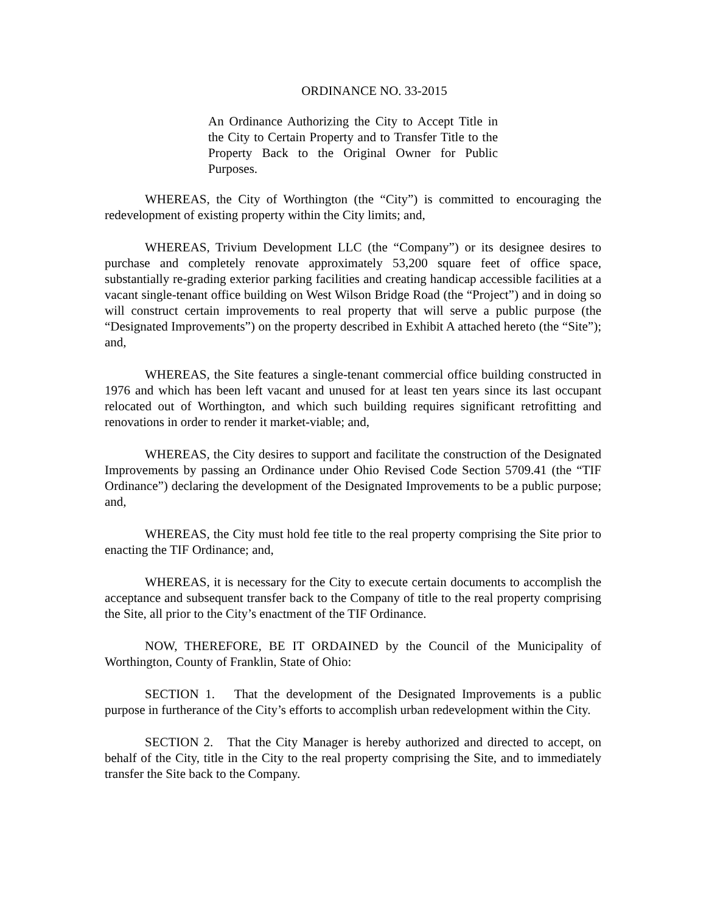ORDINANCE NO. 33-2015
An Ordinance Authorizing the City to Accept Title in the City to Certain Property and to Transfer Title to the Property Back to the Original Owner for Public Purposes.
WHEREAS, the City of Worthington (the “City”) is committed to encouraging the redevelopment of existing property within the City limits; and,
WHEREAS, Trivium Development LLC (the “Company”) or its designee desires to purchase and completely renovate approximately 53,200 square feet of office space, substantially re-grading exterior parking facilities and creating handicap accessible facilities at a vacant single-tenant office building on West Wilson Bridge Road (the “Project”) and in doing so will construct certain improvements to real property that will serve a public purpose (the “Designated Improvements”) on the property described in Exhibit A attached hereto (the “Site”); and,
WHEREAS, the Site features a single-tenant commercial office building constructed in 1976 and which has been left vacant and unused for at least ten years since its last occupant relocated out of Worthington, and which such building requires significant retrofitting and renovations in order to render it market-viable; and,
WHEREAS, the City desires to support and facilitate the construction of the Designated Improvements by passing an Ordinance under Ohio Revised Code Section 5709.41 (the “TIF Ordinance”) declaring the development of the Designated Improvements to be a public purpose; and,
WHEREAS, the City must hold fee title to the real property comprising the Site prior to enacting the TIF Ordinance; and,
WHEREAS, it is necessary for the City to execute certain documents to accomplish the acceptance and subsequent transfer back to the Company of title to the real property comprising the Site, all prior to the City’s enactment of the TIF Ordinance.
NOW, THEREFORE, BE IT ORDAINED by the Council of the Municipality of Worthington, County of Franklin, State of Ohio:
SECTION 1. That the development of the Designated Improvements is a public purpose in furtherance of the City’s efforts to accomplish urban redevelopment within the City.
SECTION 2. That the City Manager is hereby authorized and directed to accept, on behalf of the City, title in the City to the real property comprising the Site, and to immediately transfer the Site back to the Company.